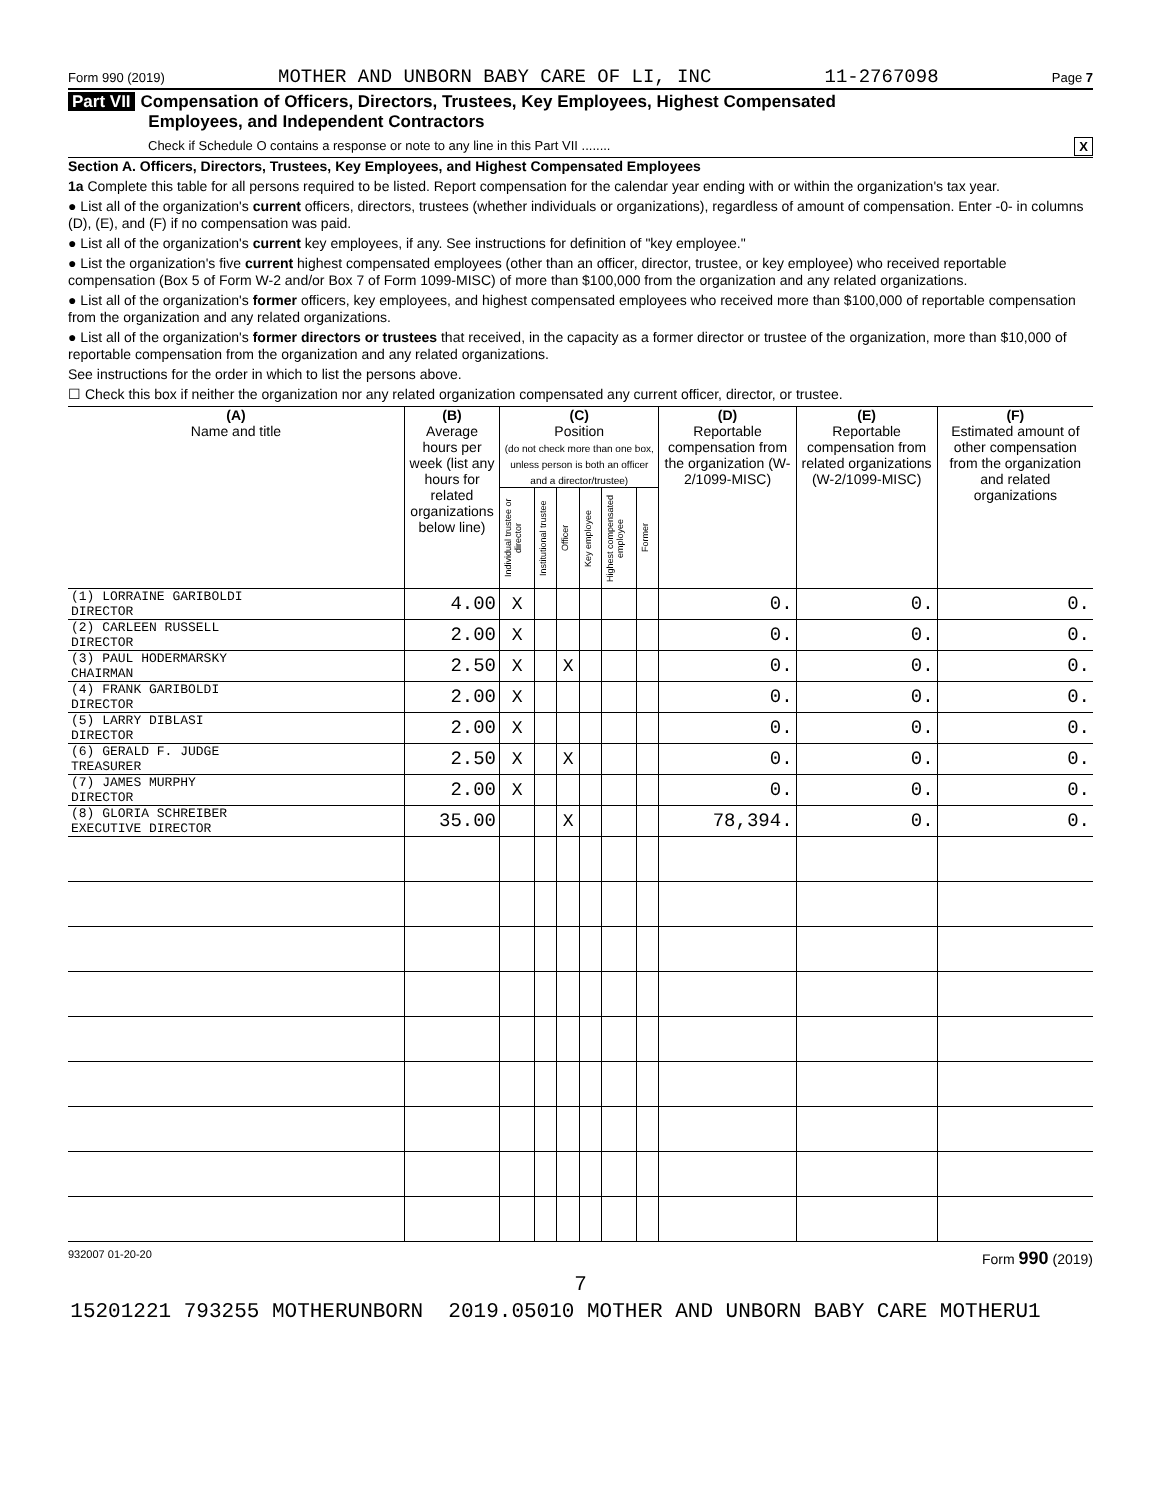Form 990 (2019) MOTHER AND UNBORN BABY CARE OF LI, INC 11-2767098 Page 7
Part VII Compensation of Officers, Directors, Trustees, Key Employees, Highest Compensated
Employees, and Independent Contractors
Check if Schedule O contains a response or note to any line in this Part VII ........ X
Section A. Officers, Directors, Trustees, Key Employees, and Highest Compensated Employees
1a Complete this table for all persons required to be listed. Report compensation for the calendar year ending with or within the organization's tax year.
● List all of the organization's current officers, directors, trustees (whether individuals or organizations), regardless of amount of compensation. Enter -0- in columns (D), (E), and (F) if no compensation was paid.
● List all of the organization's current key employees, if any. See instructions for definition of "key employee."
● List the organization's five current highest compensated employees (other than an officer, director, trustee, or key employee) who received reportable compensation (Box 5 of Form W-2 and/or Box 7 of Form 1099-MISC) of more than $100,000 from the organization and any related organizations.
● List all of the organization's former officers, key employees, and highest compensated employees who received more than $100,000 of reportable compensation from the organization and any related organizations.
● List all of the organization's former directors or trustees that received, in the capacity as a former director or trustee of the organization, more than $10,000 of reportable compensation from the organization and any related organizations.
See instructions for the order in which to list the persons above.
☐ Check this box if neither the organization nor any related organization compensated any current officer, director, or trustee.
| (A) Name and title | (B) Average hours per week (list any hours for related organizations below line) | (C) Position (do not check more than one box, unless person is both an officer and a director/trustee) | | | | | | (D) Reportable compensation from the organization (W-2/1099-MISC) | (E) Reportable compensation from related organizations (W-2/1099-MISC) | (F) Estimated amount of other compensation from the organization and related organizations |
| --- | --- | --- | --- | --- | --- | --- | --- | --- | --- | --- |
| | | Individual trustee or director | Institutional trustee | Officer | Key employee | Highest compensated employee | Former | | | |
| (1) LORRAINE GARIBOLDI DIRECTOR | 4.00 | X | | | | | | 0. | 0. | 0. |
| (2) CARLEEN RUSSELL DIRECTOR | 2.00 | X | | | | | | 0. | 0. | 0. |
| (3) PAUL HODERMARSKY CHAIRMAN | 2.50 | X | | X | | | | 0. | 0. | 0. |
| (4) FRANK GARIBOLDI DIRECTOR | 2.00 | X | | | | | | 0. | 0. | 0. |
| (5) LARRY DIBLASI DIRECTOR | 2.00 | X | | | | | | 0. | 0. | 0. |
| (6) GERALD F. JUDGE TREASURER | 2.50 | X | | X | | | | 0. | 0. | 0. |
| (7) JAMES MURPHY DIRECTOR | 2.00 | X | | | | | | 0. | 0. | 0. |
| (8) GLORIA SCHREIBER EXECUTIVE DIRECTOR | 35.00 | | | X | | | | 78,394. | 0. | 0. |
932007 01-20-20 Form 990 (2019)
7
15201221 793255 MOTHERUNBORN 2019.05010 MOTHER AND UNBORN BABY CARE MOTHERU1